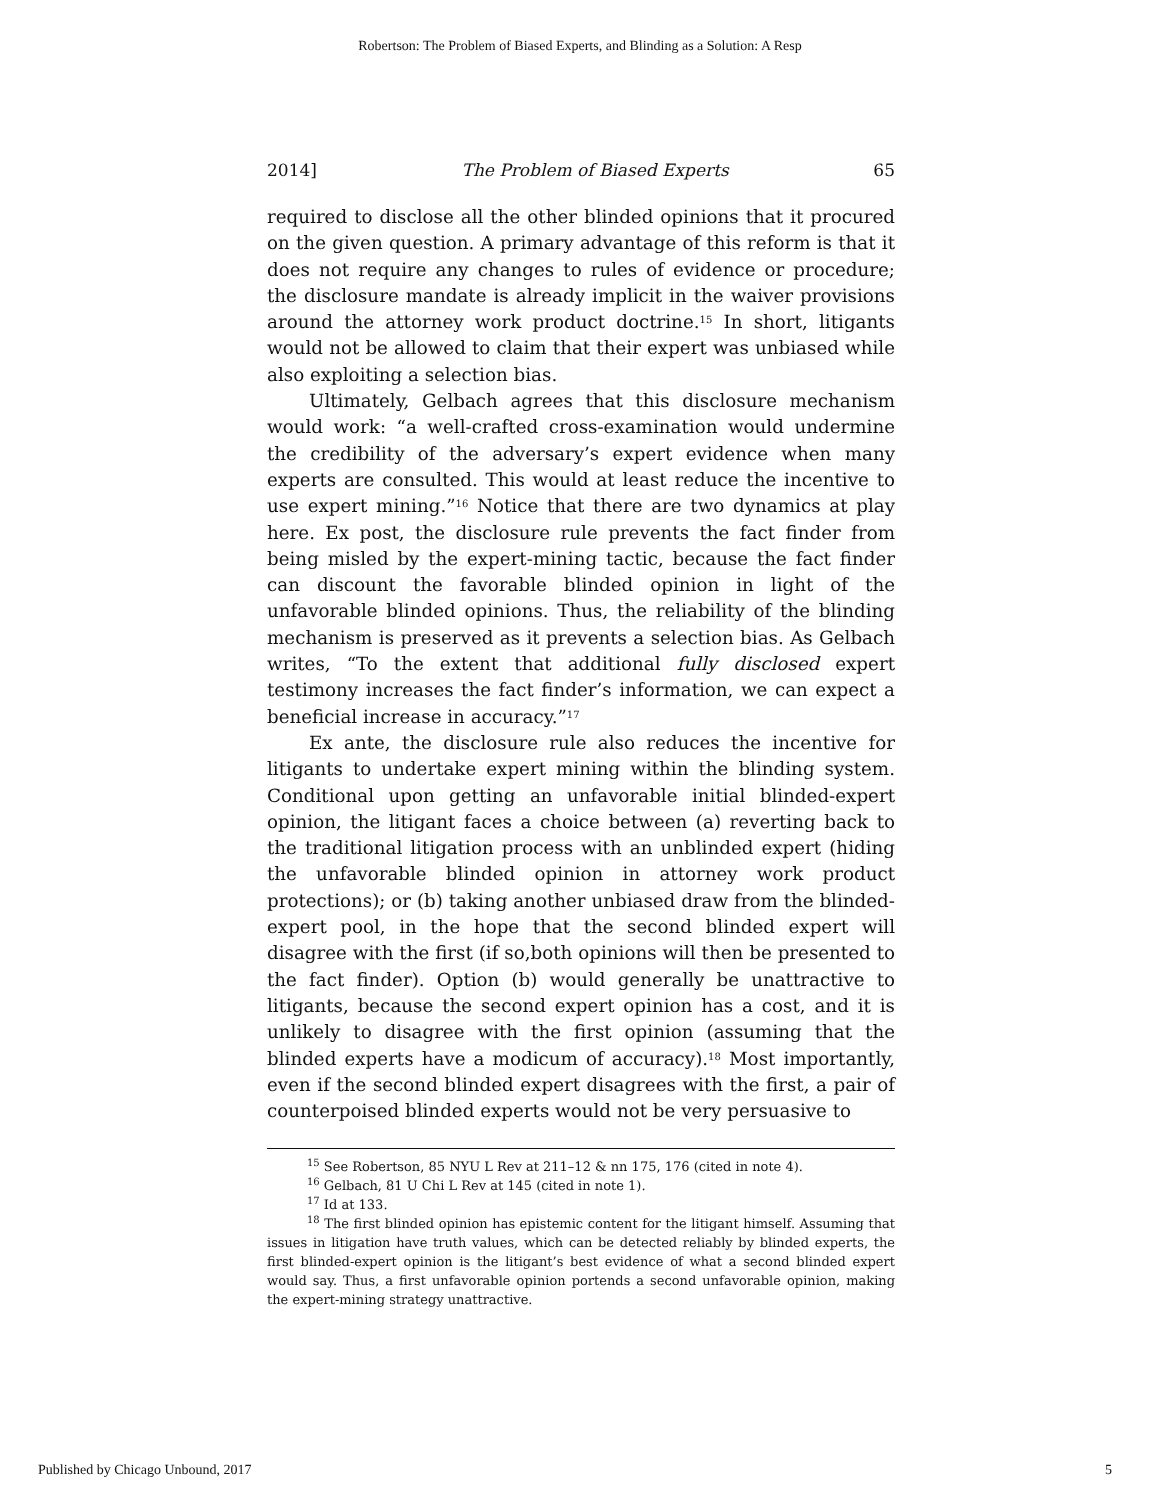Robertson: The Problem of Biased Experts, and Blinding as a Solution: A Resp
2014] The Problem of Biased Experts 65
required to disclose all the other blinded opinions that it procured on the given question. A primary advantage of this reform is that it does not require any changes to rules of evidence or procedure; the disclosure mandate is already implicit in the waiver provisions around the attorney work product doctrine.<sup>15</sup> In short, litigants would not be allowed to claim that their expert was unbiased while also exploiting a selection bias.
Ultimately, Gelbach agrees that this disclosure mechanism would work: “a well-crafted cross-examination would undermine the credibility of the adversary’s expert evidence when many experts are consulted. This would at least reduce the incentive to use expert mining.”<sup>16</sup> Notice that there are two dynamics at play here. Ex post, the disclosure rule prevents the fact finder from being misled by the expert-mining tactic, because the fact finder can discount the favorable blinded opinion in light of the unfavorable blinded opinions. Thus, the reliability of the blinding mechanism is preserved as it prevents a selection bias. As Gelbach writes, “To the extent that additional fully disclosed expert testimony increases the fact finder’s information, we can expect a beneficial increase in accuracy.”<sup>17</sup>
Ex ante, the disclosure rule also reduces the incentive for litigants to undertake expert mining within the blinding system. Conditional upon getting an unfavorable initial blinded-expert opinion, the litigant faces a choice between (a) reverting back to the traditional litigation process with an unblinded expert (hiding the unfavorable blinded opinion in attorney work product protections); or (b) taking another unbiased draw from the blinded-expert pool, in the hope that the second blinded expert will disagree with the first (if so,both opinions will then be presented to the fact finder). Option (b) would generally be unattractive to litigants, because the second expert opinion has a cost, and it is unlikely to disagree with the first opinion (assuming that the blinded experts have a modicum of accuracy).<sup>18</sup> Most importantly, even if the second blinded expert disagrees with the first, a pair of counterpoised blinded experts would not be very persuasive to
<sup>15</sup> See Robertson, 85 NYU L Rev at 211–12 & nn 175, 176 (cited in note 4).
<sup>16</sup> Gelbach, 81 U Chi L Rev at 145 (cited in note 1).
<sup>17</sup> Id at 133.
<sup>18</sup> The first blinded opinion has epistemic content for the litigant himself. Assuming that issues in litigation have truth values, which can be detected reliably by blinded experts, the first blinded-expert opinion is the litigant’s best evidence of what a second blinded expert would say. Thus, a first unfavorable opinion portends a second unfavorable opinion, making the expert-mining strategy unattractive.
Published by Chicago Unbound, 2017 5